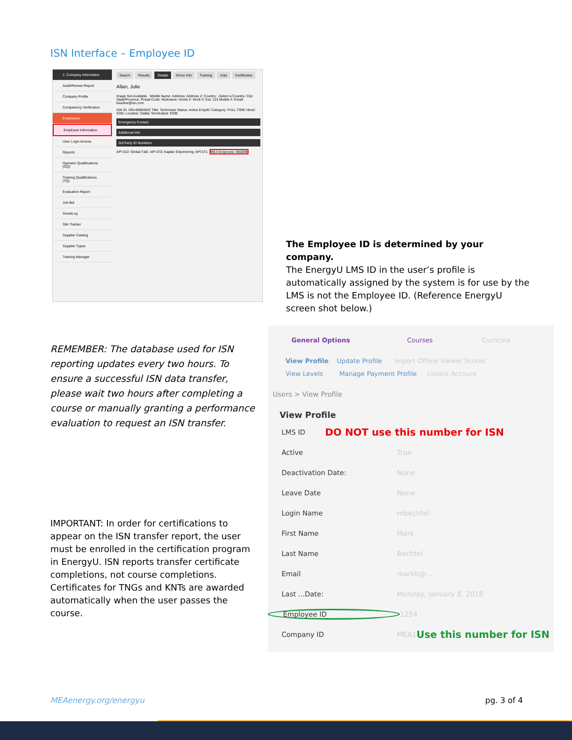ISN Interface – Employee ID
1. Company Information
Audit/Review Report
Company Profile
Competency Verification
Employees
Employee Information
User Login Access
Reports
Operator Qualifications (OQ)
Training Qualifications (TQ)
Evaluation Report
Job Bid
SmartLog
Site Tracker
Supplier Catalog
Supplier Types
Training Manager
Search Results Details Driver Info Training Jobs Certificates
Allan, Julie
Image Not Available Middle Name: Address: Address 2: Country: -Select a Country- City: State/Province: Postal Code: Nickname: Home #: Work #: Ext: 123 Mobile #: Email: bsurline@isn.com
ISN ID: ISN-00964832 Title: Technician Status: Active EmpID: Category: FULL-TIME Hired: SSN: Location: Dallas Terminated: DOB:
Emergency Contact
Additional Info
3rd Party ID Numbers
API 510: Global T&E: API 570: Kaplan Edunnering: API 571: MEA Employee: 900099
The Employee ID is determined by your company.
The EnergyU LMS ID in the user’s profile is automatically assigned by the system is for use by the LMS is not the Employee ID. (Reference EnergyU screen shot below.)
REMEMBER: The database used for ISN reporting updates every two hours. To ensure a successful ISN data transfer, please wait two hours after completing a course or manually granting a performance evaluation to request an ISN transfer.
IMPORTANT: In order for certifications to appear on the ISN transfer report, the user must be enrolled in the certification program in EnergyU. ISN reports transfer certificate completions, not course completions. Certificates for TNGs and KNTs are awarded automatically when the user passes the course.
General Options Courses Curricula
View Profile Update Profile Import Offline Viewer Scores
View Levels Manage Payment Profile Unlock Account
Users > View Profile
View Profile
LMS ID DO NOT use this number for ISN
Active True
Deactivation Date: None
Leave Date None
Login Name mbechtel
First Name Mark
Last Name Bechtel
Email markb@...
Last ...Date: Monday, January 8, 2018
Employee ID 1254
Company ID MEA1 Use this number for ISN
MEAenergy.org/energyu pg. 3 of 4